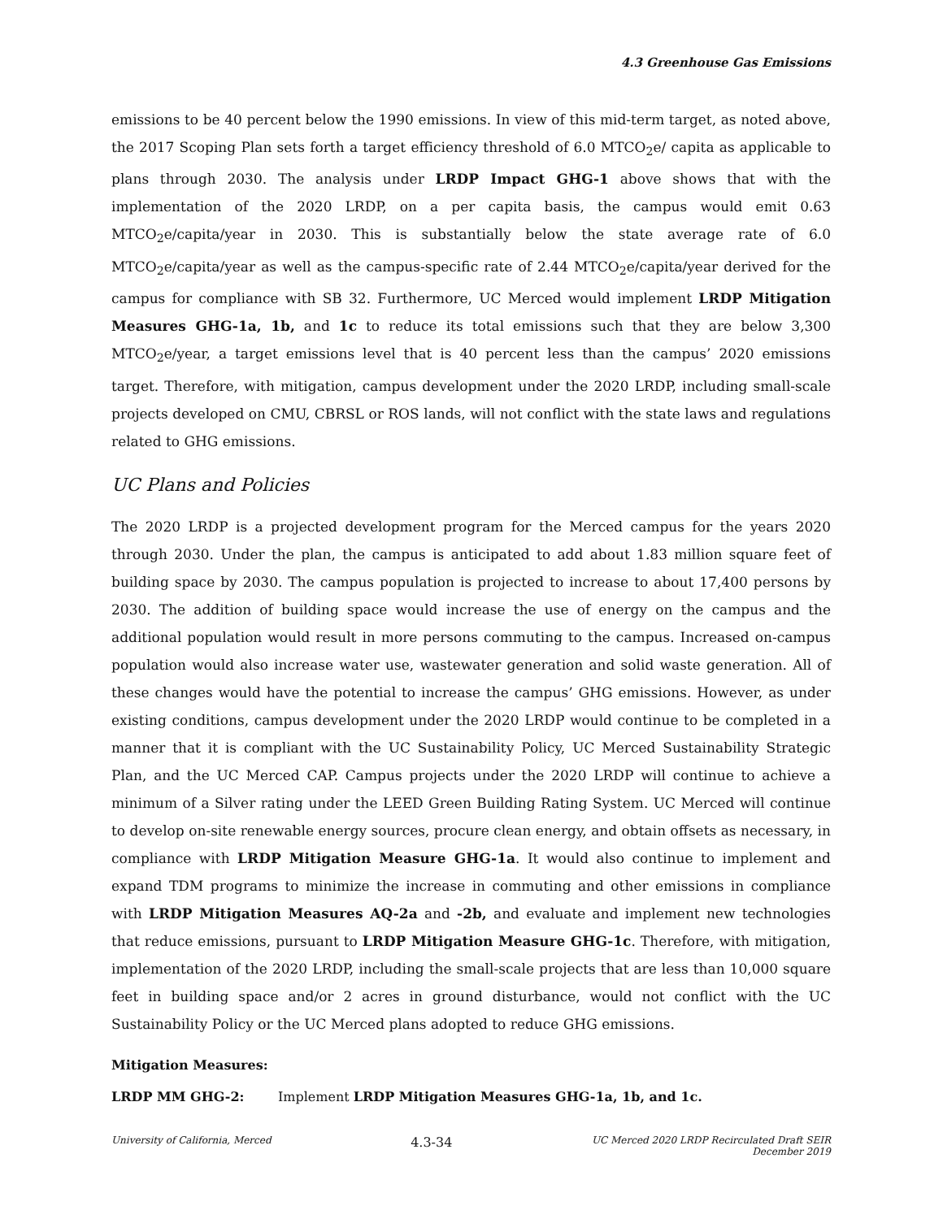4.3 Greenhouse Gas Emissions
emissions to be 40 percent below the 1990 emissions. In view of this mid-term target, as noted above, the 2017 Scoping Plan sets forth a target efficiency threshold of 6.0 MTCO<sub>2</sub>e/ capita as applicable to plans through 2030. The analysis under LRDP Impact GHG-1 above shows that with the implementation of the 2020 LRDP, on a per capita basis, the campus would emit 0.63 MTCO<sub>2</sub>e/capita/year in 2030. This is substantially below the state average rate of 6.0 MTCO<sub>2</sub>e/capita/year as well as the campus-specific rate of 2.44 MTCO<sub>2</sub>e/capita/year derived for the campus for compliance with SB 32. Furthermore, UC Merced would implement LRDP Mitigation Measures GHG-1a, 1b, and 1c to reduce its total emissions such that they are below 3,300 MTCO<sub>2</sub>e/year, a target emissions level that is 40 percent less than the campus’ 2020 emissions target. Therefore, with mitigation, campus development under the 2020 LRDP, including small-scale projects developed on CMU, CBRSL or ROS lands, will not conflict with the state laws and regulations related to GHG emissions.
UC Plans and Policies
The 2020 LRDP is a projected development program for the Merced campus for the years 2020 through 2030. Under the plan, the campus is anticipated to add about 1.83 million square feet of building space by 2030. The campus population is projected to increase to about 17,400 persons by 2030. The addition of building space would increase the use of energy on the campus and the additional population would result in more persons commuting to the campus. Increased on-campus population would also increase water use, wastewater generation and solid waste generation. All of these changes would have the potential to increase the campus’ GHG emissions. However, as under existing conditions, campus development under the 2020 LRDP would continue to be completed in a manner that it is compliant with the UC Sustainability Policy, UC Merced Sustainability Strategic Plan, and the UC Merced CAP. Campus projects under the 2020 LRDP will continue to achieve a minimum of a Silver rating under the LEED Green Building Rating System. UC Merced will continue to develop on-site renewable energy sources, procure clean energy, and obtain offsets as necessary, in compliance with LRDP Mitigation Measure GHG-1a. It would also continue to implement and expand TDM programs to minimize the increase in commuting and other emissions in compliance with LRDP Mitigation Measures AQ-2a and -2b, and evaluate and implement new technologies that reduce emissions, pursuant to LRDP Mitigation Measure GHG-1c. Therefore, with mitigation, implementation of the 2020 LRDP, including the small-scale projects that are less than 10,000 square feet in building space and/or 2 acres in ground disturbance, would not conflict with the UC Sustainability Policy or the UC Merced plans adopted to reduce GHG emissions.
Mitigation Measures:
LRDP MM GHG-2: Implement LRDP Mitigation Measures GHG-1a, 1b, and 1c.
University of California, Merced
4.3-34
UC Merced 2020 LRDP Recirculated Draft SEIR
December 2019